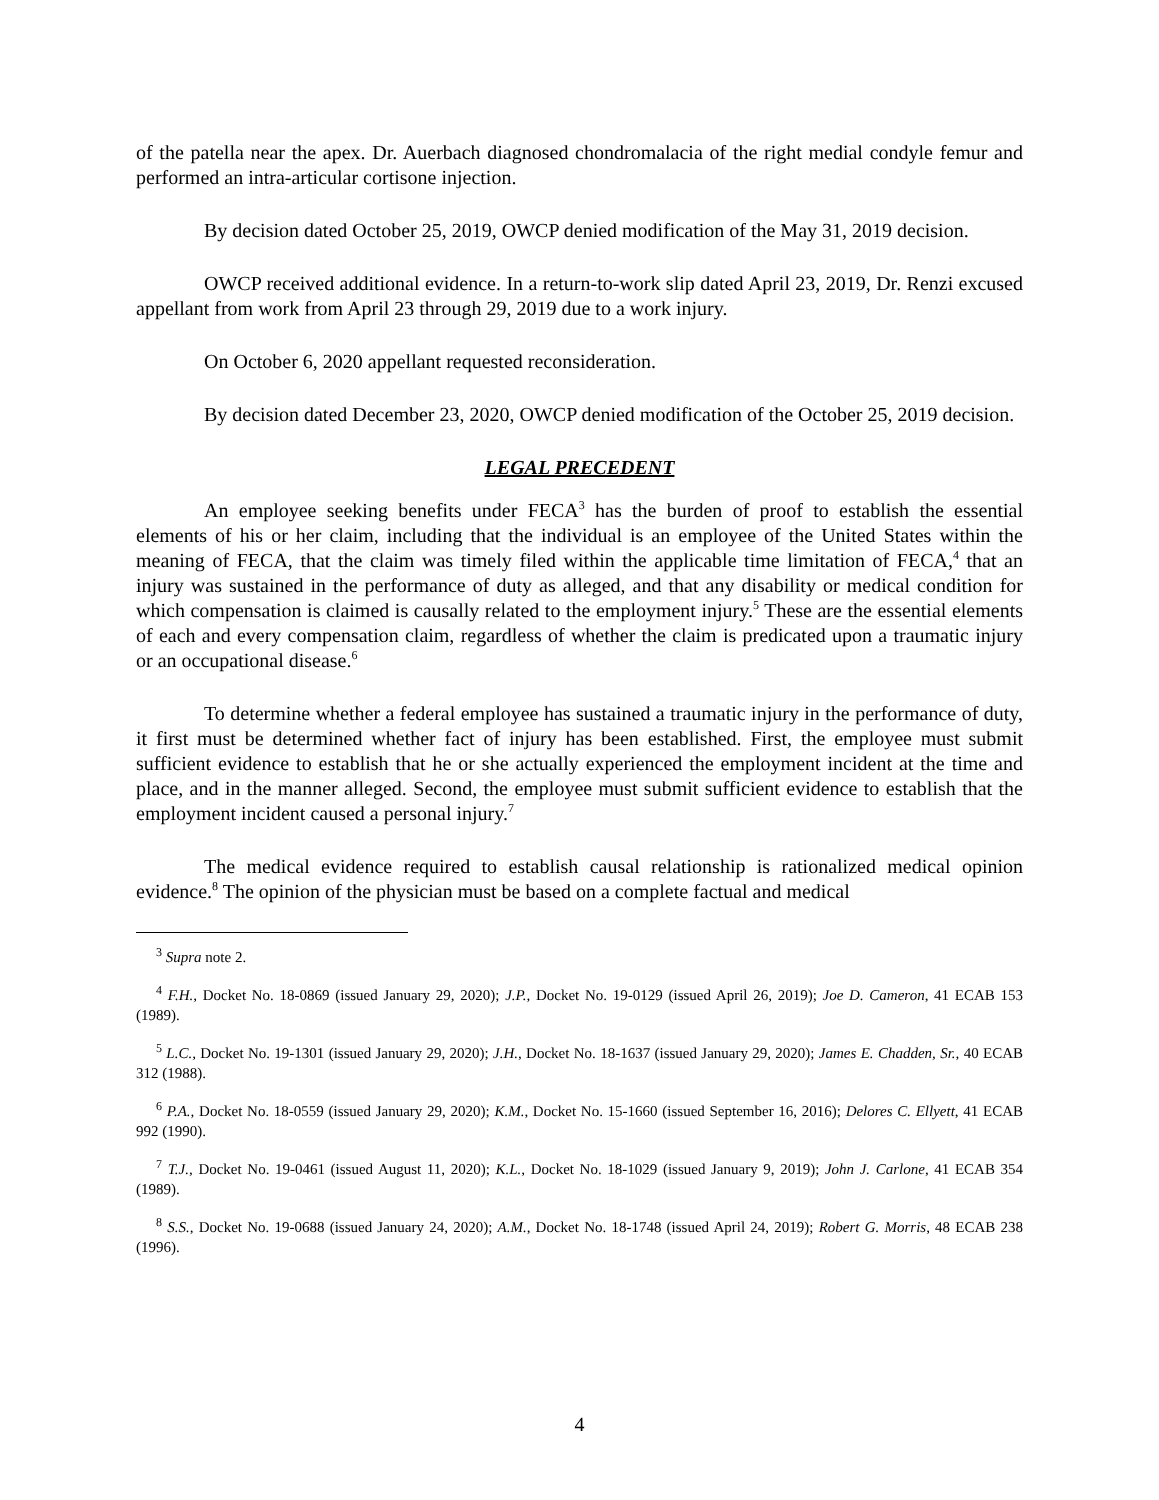of the patella near the apex. Dr. Auerbach diagnosed chondromalacia of the right medial condyle femur and performed an intra-articular cortisone injection.
By decision dated October 25, 2019, OWCP denied modification of the May 31, 2019 decision.
OWCP received additional evidence. In a return-to-work slip dated April 23, 2019, Dr. Renzi excused appellant from work from April 23 through 29, 2019 due to a work injury.
On October 6, 2020 appellant requested reconsideration.
By decision dated December 23, 2020, OWCP denied modification of the October 25, 2019 decision.
LEGAL PRECEDENT
An employee seeking benefits under FECA<sup>3</sup> has the burden of proof to establish the essential elements of his or her claim, including that the individual is an employee of the United States within the meaning of FECA, that the claim was timely filed within the applicable time limitation of FECA,<sup>4</sup> that an injury was sustained in the performance of duty as alleged, and that any disability or medical condition for which compensation is claimed is causally related to the employment injury.<sup>5</sup> These are the essential elements of each and every compensation claim, regardless of whether the claim is predicated upon a traumatic injury or an occupational disease.<sup>6</sup>
To determine whether a federal employee has sustained a traumatic injury in the performance of duty, it first must be determined whether fact of injury has been established. First, the employee must submit sufficient evidence to establish that he or she actually experienced the employment incident at the time and place, and in the manner alleged. Second, the employee must submit sufficient evidence to establish that the employment incident caused a personal injury.<sup>7</sup>
The medical evidence required to establish causal relationship is rationalized medical opinion evidence.<sup>8</sup> The opinion of the physician must be based on a complete factual and medical
<sup>3</sup> Supra note 2.
<sup>4</sup> F.H., Docket No. 18-0869 (issued January 29, 2020); J.P., Docket No. 19-0129 (issued April 26, 2019); Joe D. Cameron, 41 ECAB 153 (1989).
<sup>5</sup> L.C., Docket No. 19-1301 (issued January 29, 2020); J.H., Docket No. 18-1637 (issued January 29, 2020); James E. Chadden, Sr., 40 ECAB 312 (1988).
<sup>6</sup> P.A., Docket No. 18-0559 (issued January 29, 2020); K.M., Docket No. 15-1660 (issued September 16, 2016); Delores C. Ellyett, 41 ECAB 992 (1990).
<sup>7</sup> T.J., Docket No. 19-0461 (issued August 11, 2020); K.L., Docket No. 18-1029 (issued January 9, 2019); John J. Carlone, 41 ECAB 354 (1989).
<sup>8</sup> S.S., Docket No. 19-0688 (issued January 24, 2020); A.M., Docket No. 18-1748 (issued April 24, 2019); Robert G. Morris, 48 ECAB 238 (1996).
4